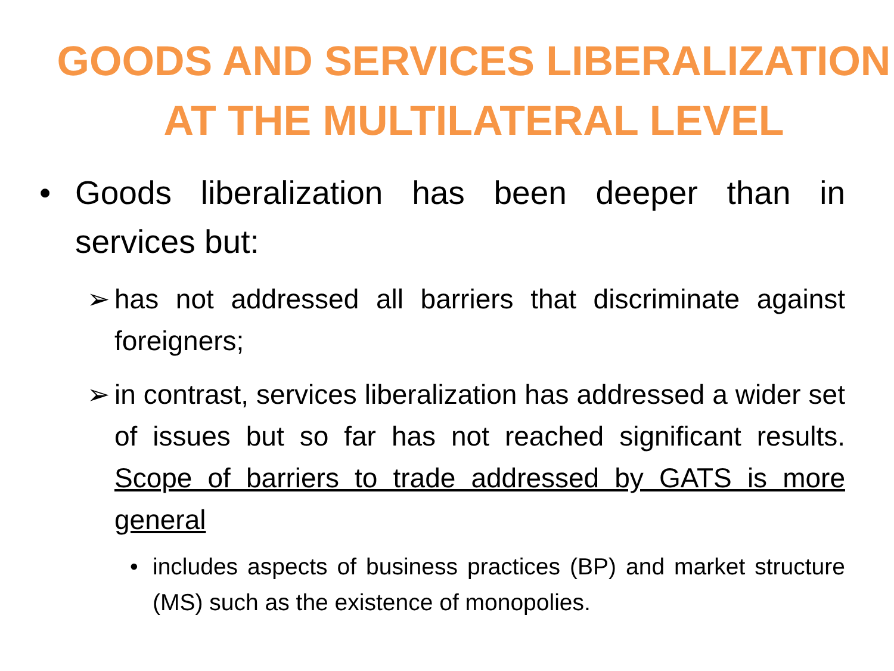GOODS AND SERVICES LIBERALIZATION AT THE MULTILATERAL LEVEL
• Goods liberalization has been deeper than in services but:
➢ has not addressed all barriers that discriminate against foreigners;
➢ in contrast, services liberalization has addressed a wider set of issues but so far has not reached significant results. Scope of barriers to trade addressed by GATS is more general
• includes aspects of business practices (BP) and market structure (MS) such as the existence of monopolies.